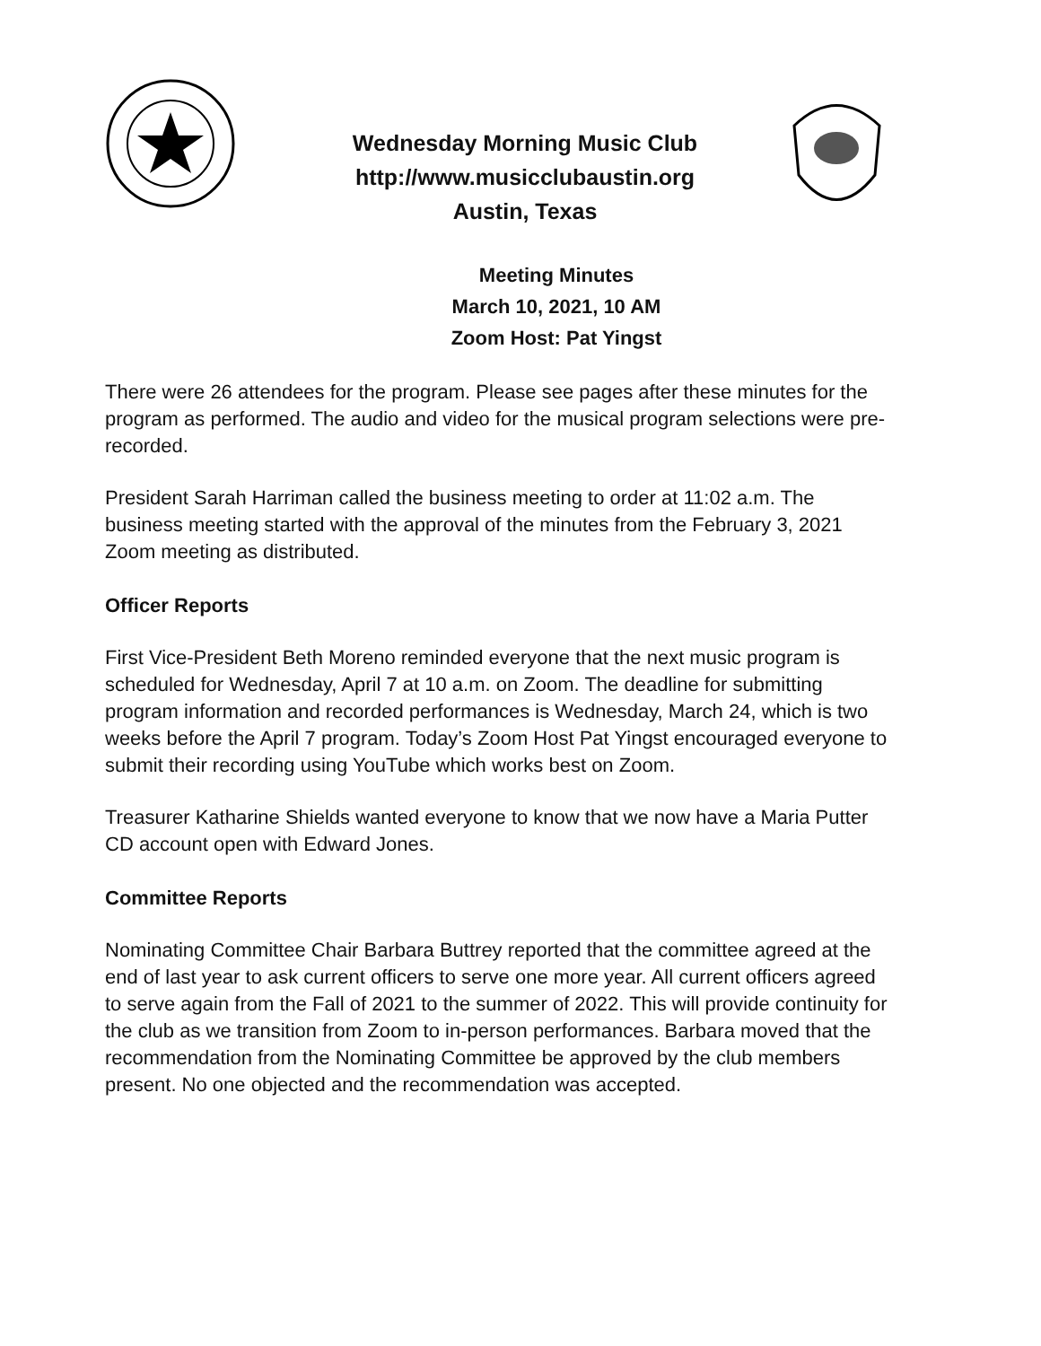Wednesday Morning Music Club
http://www.musicclubaustin.org
Austin, Texas
Meeting Minutes
March 10, 2021, 10 AM
Zoom Host: Pat Yingst
There were 26 attendees for the program. Please see pages after these minutes for the program as performed. The audio and video for the musical program selections were pre-recorded.
President Sarah Harriman called the business meeting to order at 11:02 a.m. The business meeting started with the approval of the minutes from the February 3, 2021 Zoom meeting as distributed.
Officer Reports
First Vice-President Beth Moreno reminded everyone that the next music program is scheduled for Wednesday, April 7 at 10 a.m. on Zoom. The deadline for submitting program information and recorded performances is Wednesday, March 24, which is two weeks before the April 7 program. Today’s Zoom Host Pat Yingst encouraged everyone to submit their recording using YouTube which works best on Zoom.
Treasurer Katharine Shields wanted everyone to know that we now have a Maria Putter CD account open with Edward Jones.
Committee Reports
Nominating Committee Chair Barbara Buttrey reported that the committee agreed at the end of last year to ask current officers to serve one more year. All current officers agreed to serve again from the Fall of 2021 to the summer of 2022. This will provide continuity for the club as we transition from Zoom to in-person performances. Barbara moved that the recommendation from the Nominating Committee be approved by the club members present. No one objected and the recommendation was accepted.